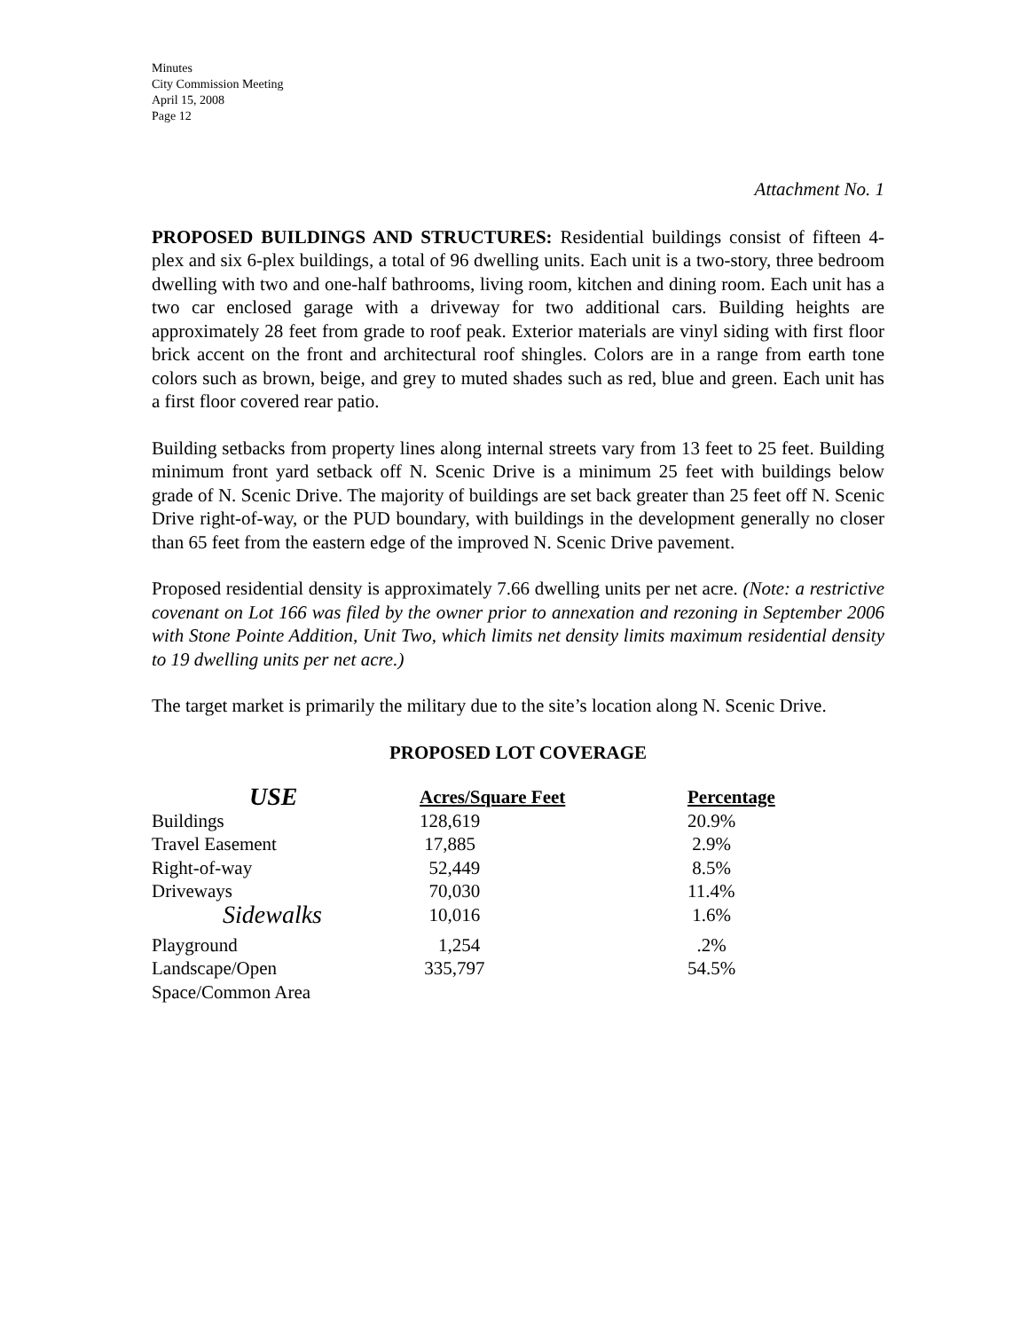Minutes
City Commission Meeting
April 15, 2008
Page 12
Attachment No. 1
PROPOSED BUILDINGS AND STRUCTURES: Residential buildings consist of fifteen 4-plex and six 6-plex buildings, a total of 96 dwelling units. Each unit is a two-story, three bedroom dwelling with two and one-half bathrooms, living room, kitchen and dining room. Each unit has a two car enclosed garage with a driveway for two additional cars. Building heights are approximately 28 feet from grade to roof peak. Exterior materials are vinyl siding with first floor brick accent on the front and architectural roof shingles. Colors are in a range from earth tone colors such as brown, beige, and grey to muted shades such as red, blue and green. Each unit has a first floor covered rear patio.
Building setbacks from property lines along internal streets vary from 13 feet to 25 feet. Building minimum front yard setback off N. Scenic Drive is a minimum 25 feet with buildings below grade of N. Scenic Drive. The majority of buildings are set back greater than 25 feet off N. Scenic Drive right-of-way, or the PUD boundary, with buildings in the development generally no closer than 65 feet from the eastern edge of the improved N. Scenic Drive pavement.
Proposed residential density is approximately 7.66 dwelling units per net acre. (Note: a restrictive covenant on Lot 166 was filed by the owner prior to annexation and rezoning in September 2006 with Stone Pointe Addition, Unit Two, which limits net density limits maximum residential density to 19 dwelling units per net acre.)
The target market is primarily the military due to the site’s location along N. Scenic Drive.
PROPOSED LOT COVERAGE
| USE | Acres/Square Feet | Percentage |
| --- | --- | --- |
| Buildings | 128,619 | 20.9% |
| Travel Easement | 17,885 | 2.9% |
| Right-of-way | 52,449 | 8.5% |
| Driveways | 70,030 | 11.4% |
| Sidewalks | 10,016 | 1.6% |
| Playground | 1,254 | .2% |
| Landscape/Open Space/Common Area | 335,797 | 54.5% |